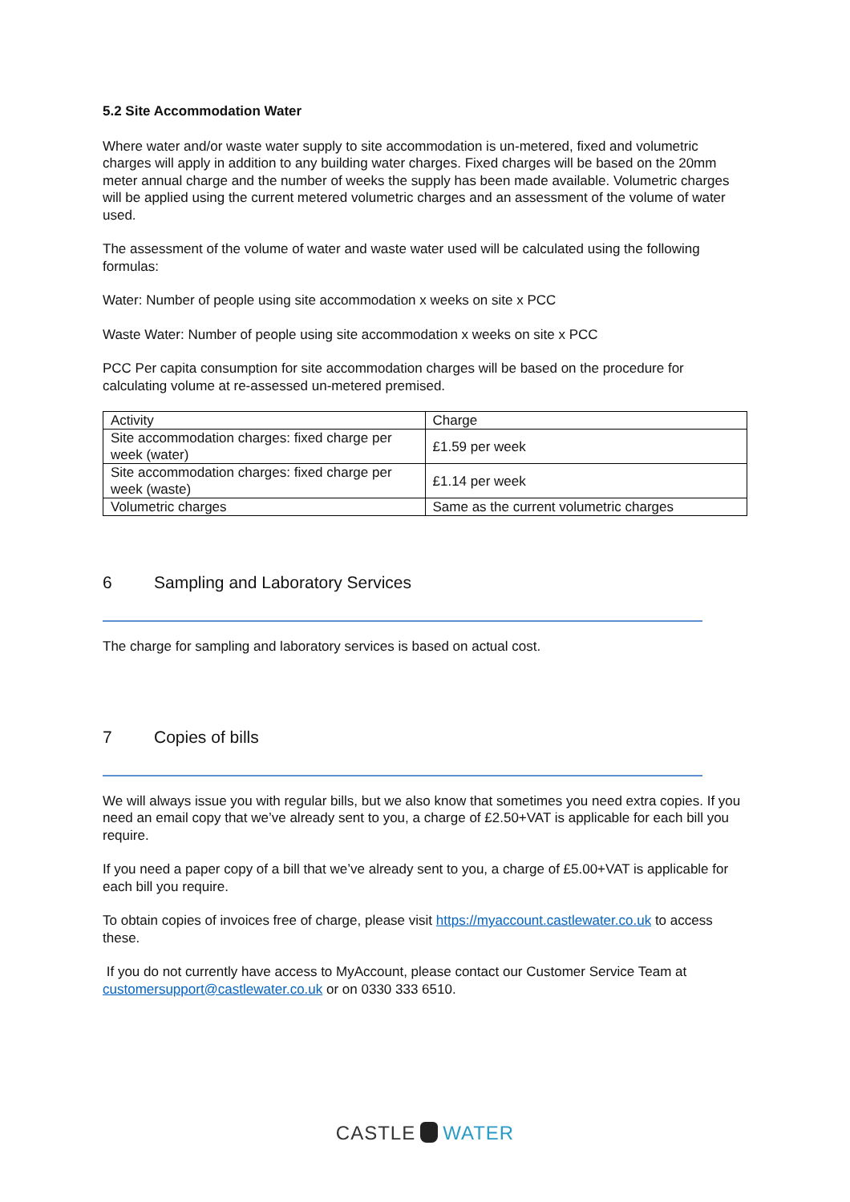5.2 Site Accommodation Water
Where water and/or waste water supply to site accommodation is un-metered, fixed and volumetric charges will apply in addition to any building water charges. Fixed charges will be based on the 20mm meter annual charge and the number of weeks the supply has been made available. Volumetric charges will be applied using the current metered volumetric charges and an assessment of the volume of water used.
The assessment of the volume of water and waste water used will be calculated using the following formulas:
Water: Number of people using site accommodation x weeks on site x PCC
Waste Water: Number of people using site accommodation x weeks on site x PCC
PCC Per capita consumption for site accommodation charges will be based on the procedure for calculating volume at re-assessed un-metered premised.
| Activity | Charge |
| Site accommodation charges: fixed charge per week (water) | £1.59 per week |
| Site accommodation charges: fixed charge per week (waste) | £1.14 per week |
| Volumetric charges | Same as the current volumetric charges |
6 Sampling and Laboratory Services
The charge for sampling and laboratory services is based on actual cost.
7 Copies of bills
We will always issue you with regular bills, but we also know that sometimes you need extra copies. If you need an email copy that we’ve already sent to you, a charge of £2.50+VAT is applicable for each bill you require.
If you need a paper copy of a bill that we’ve already sent to you, a charge of £5.00+VAT is applicable for each bill you require.
To obtain copies of invoices free of charge, please visit https://myaccount.castlewater.co.uk to access these.
If you do not currently have access to MyAccount, please contact our Customer Service Team at customersupport@castlewater.co.uk or on 0330 333 6510.
CASTLE WATER